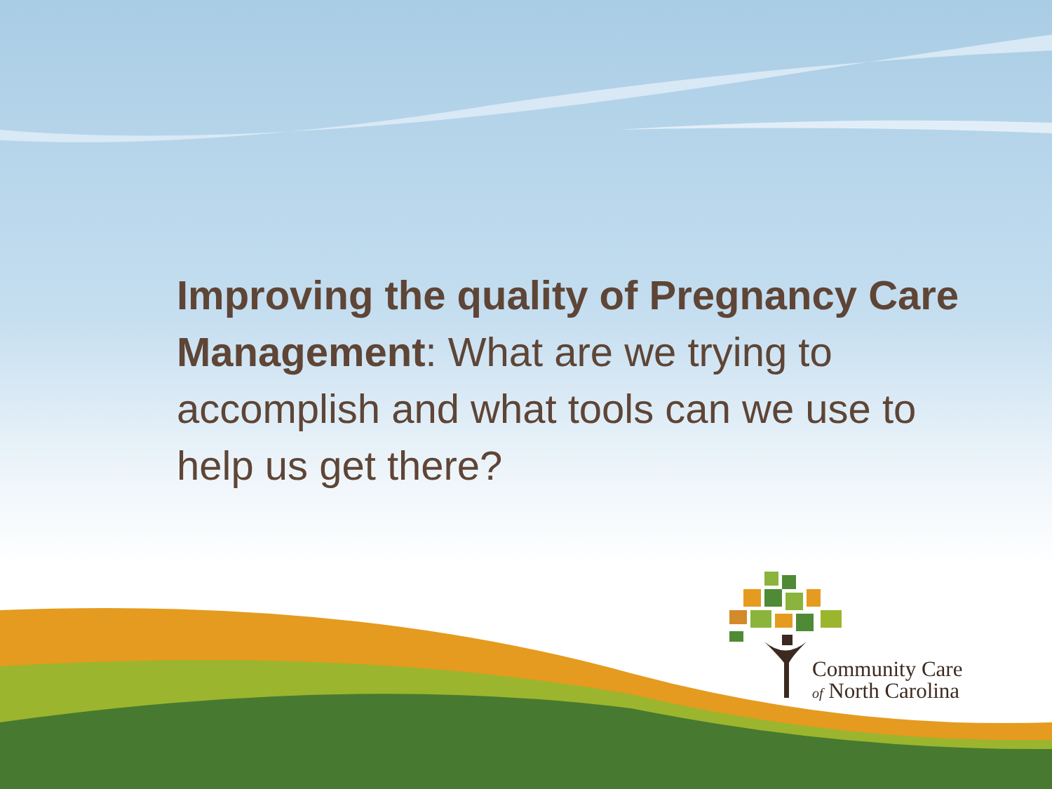Improving the quality of Pregnancy Care Management: What are we trying to accomplish and what tools can we use to help us get there?
Community Care
of North Carolina